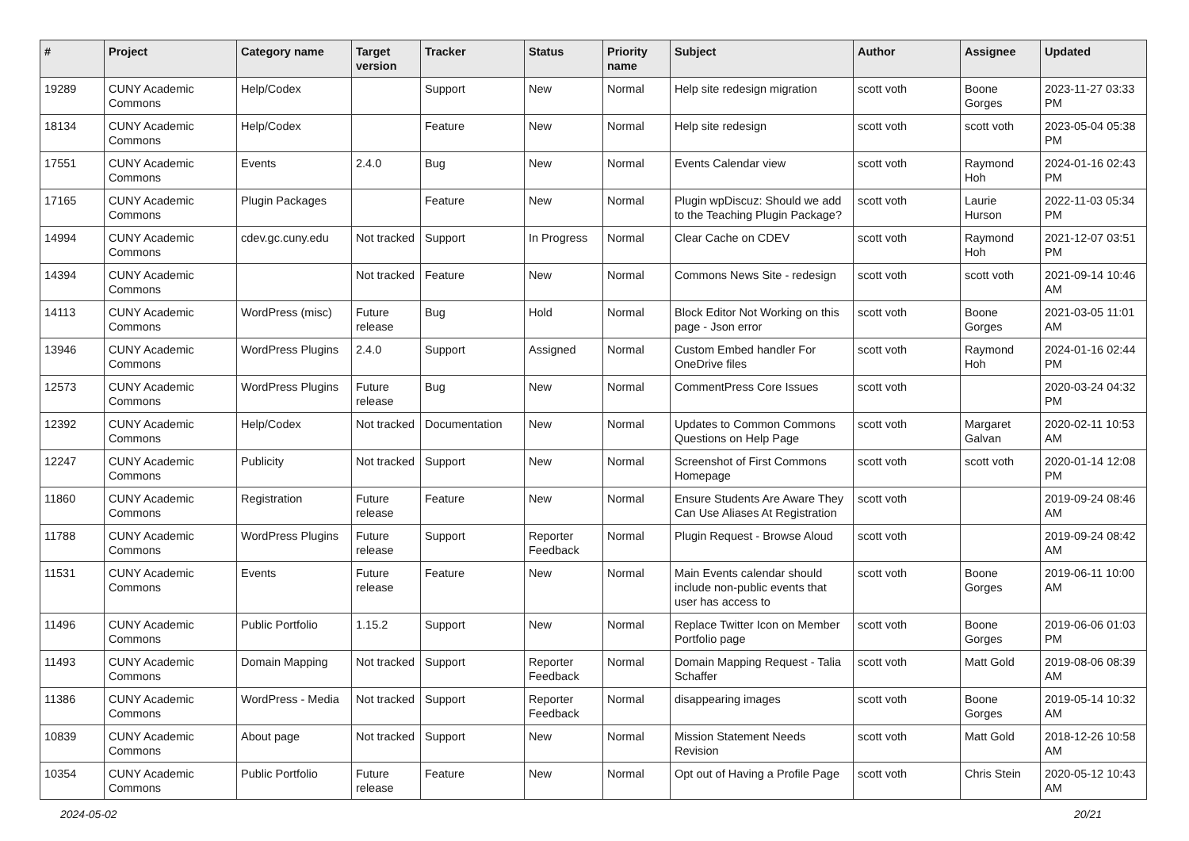| # | Project | Category name | Target version | Tracker | Status | Priority name | Subject | Author | Assignee | Updated |
| --- | --- | --- | --- | --- | --- | --- | --- | --- | --- | --- |
| 19289 | CUNY Academic Commons | Help/Codex | | Support | New | Normal | Help site redesign migration | scott voth | Boone Gorges | 2023-11-27 03:33 PM |
| 18134 | CUNY Academic Commons | Help/Codex | | Feature | New | Normal | Help site redesign | scott voth | scott voth | 2023-05-04 05:38 PM |
| 17551 | CUNY Academic Commons | Events | 2.4.0 | Bug | New | Normal | Events Calendar view | scott voth | Raymond Hoh | 2024-01-16 02:43 PM |
| 17165 | CUNY Academic Commons | Plugin Packages | | Feature | New | Normal | Plugin wpDiscuz: Should we add to the Teaching Plugin Package? | scott voth | Laurie Hurson | 2022-11-03 05:34 PM |
| 14994 | CUNY Academic Commons | cdev.gc.cuny.edu | Not tracked | Support | In Progress | Normal | Clear Cache on CDEV | scott voth | Raymond Hoh | 2021-12-07 03:51 PM |
| 14394 | CUNY Academic Commons | | Not tracked | Feature | New | Normal | Commons News Site - redesign | scott voth | scott voth | 2021-09-14 10:46 AM |
| 14113 | CUNY Academic Commons | WordPress (misc) | Future release | Bug | Hold | Normal | Block Editor Not Working on this page - Json error | scott voth | Boone Gorges | 2021-03-05 11:01 AM |
| 13946 | CUNY Academic Commons | WordPress Plugins | 2.4.0 | Support | Assigned | Normal | Custom Embed handler For OneDrive files | scott voth | Raymond Hoh | 2024-01-16 02:44 PM |
| 12573 | CUNY Academic Commons | WordPress Plugins | Future release | Bug | New | Normal | CommentPress Core Issues | scott voth | | 2020-03-24 04:32 PM |
| 12392 | CUNY Academic Commons | Help/Codex | Not tracked | Documentation | New | Normal | Updates to Common Commons Questions on Help Page | scott voth | Margaret Galvan | 2020-02-11 10:53 AM |
| 12247 | CUNY Academic Commons | Publicity | Not tracked | Support | New | Normal | Screenshot of First Commons Homepage | scott voth | scott voth | 2020-01-14 12:08 PM |
| 11860 | CUNY Academic Commons | Registration | Future release | Feature | New | Normal | Ensure Students Are Aware They Can Use Aliases At Registration | scott voth | | 2019-09-24 08:46 AM |
| 11788 | CUNY Academic Commons | WordPress Plugins | Future release | Support | Reporter Feedback | Normal | Plugin Request - Browse Aloud | scott voth | | 2019-09-24 08:42 AM |
| 11531 | CUNY Academic Commons | Events | Future release | Feature | New | Normal | Main Events calendar should include non-public events that user has access to | scott voth | Boone Gorges | 2019-06-11 10:00 AM |
| 11496 | CUNY Academic Commons | Public Portfolio | 1.15.2 | Support | New | Normal | Replace Twitter Icon on Member Portfolio page | scott voth | Boone Gorges | 2019-06-06 01:03 PM |
| 11493 | CUNY Academic Commons | Domain Mapping | Not tracked | Support | Reporter Feedback | Normal | Domain Mapping Request - Talia Schaffer | scott voth | Matt Gold | 2019-08-06 08:39 AM |
| 11386 | CUNY Academic Commons | WordPress - Media | Not tracked | Support | Reporter Feedback | Normal | disappearing images | scott voth | Boone Gorges | 2019-05-14 10:32 AM |
| 10839 | CUNY Academic Commons | About page | Not tracked | Support | New | Normal | Mission Statement Needs Revision | scott voth | Matt Gold | 2018-12-26 10:58 AM |
| 10354 | CUNY Academic Commons | Public Portfolio | Future release | Feature | New | Normal | Opt out of Having a Profile Page | scott voth | Chris Stein | 2020-05-12 10:43 AM |
2024-05-02 20/21